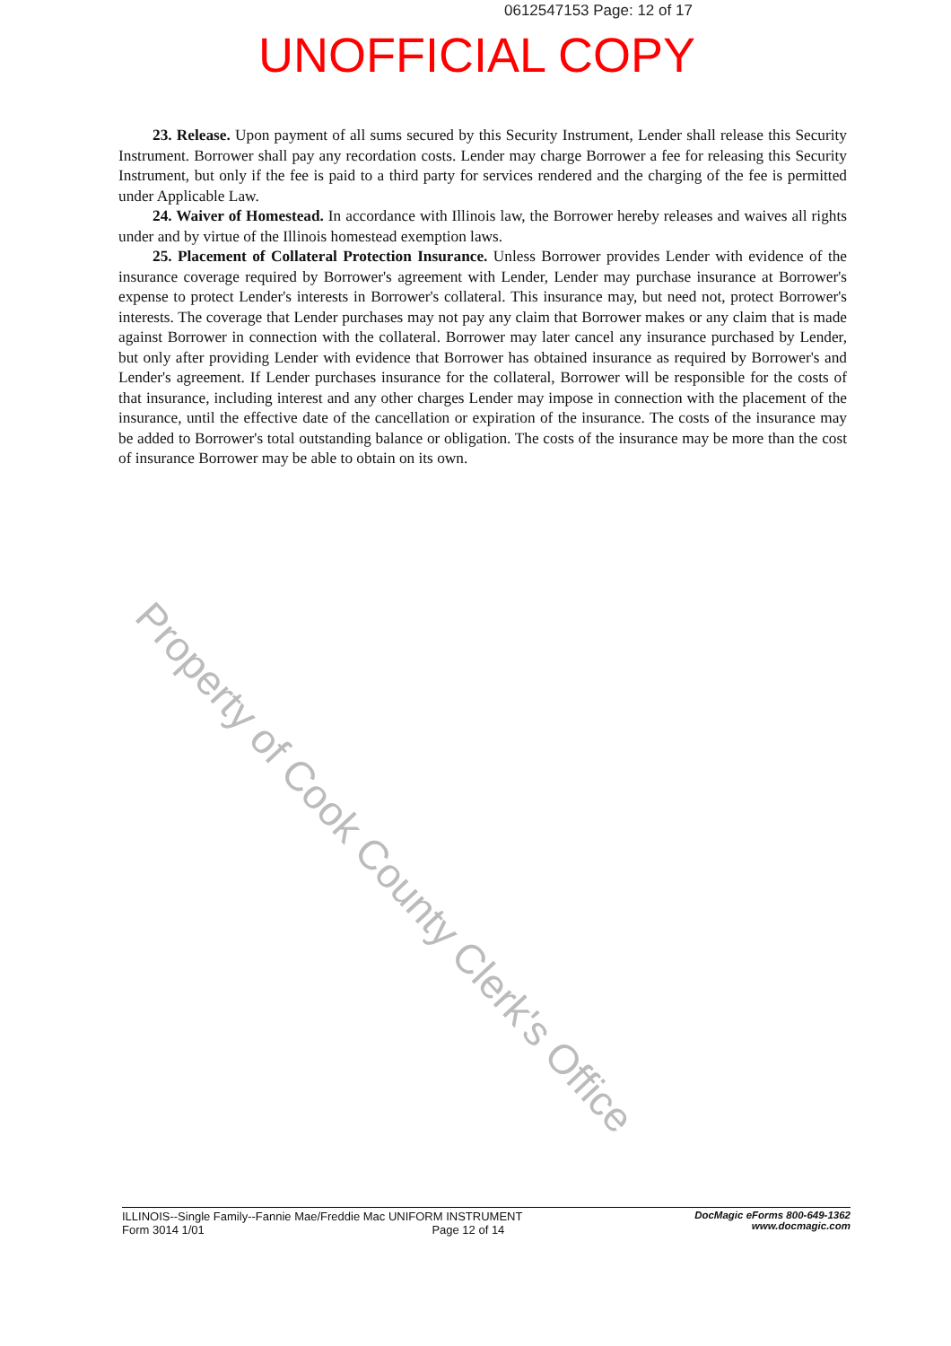0612547153 Page: 12 of 17
UNOFFICIAL COPY
23. Release. Upon payment of all sums secured by this Security Instrument, Lender shall release this Security Instrument. Borrower shall pay any recordation costs. Lender may charge Borrower a fee for releasing this Security Instrument, but only if the fee is paid to a third party for services rendered and the charging of the fee is permitted under Applicable Law.
24. Waiver of Homestead. In accordance with Illinois law, the Borrower hereby releases and waives all rights under and by virtue of the Illinois homestead exemption laws.
25. Placement of Collateral Protection Insurance. Unless Borrower provides Lender with evidence of the insurance coverage required by Borrower's agreement with Lender, Lender may purchase insurance at Borrower's expense to protect Lender's interests in Borrower's collateral. This insurance may, but need not, protect Borrower's interests. The coverage that Lender purchases may not pay any claim that Borrower makes or any claim that is made against Borrower in connection with the collateral. Borrower may later cancel any insurance purchased by Lender, but only after providing Lender with evidence that Borrower has obtained insurance as required by Borrower's and Lender's agreement. If Lender purchases insurance for the collateral, Borrower will be responsible for the costs of that insurance, including interest and any other charges Lender may impose in connection with the placement of the insurance, until the effective date of the cancellation or expiration of the insurance. The costs of the insurance may be added to Borrower's total outstanding balance or obligation. The costs of the insurance may be more than the cost of insurance Borrower may be able to obtain on its own.
Property of Cook County Clerk's Office
ILLINOIS--Single Family--Fannie Mae/Freddie Mac UNIFORM INSTRUMENT
Form 3014 1/01 Page 12 of 14
DocMagic eForms 800-649-1362
www.docmagic.com